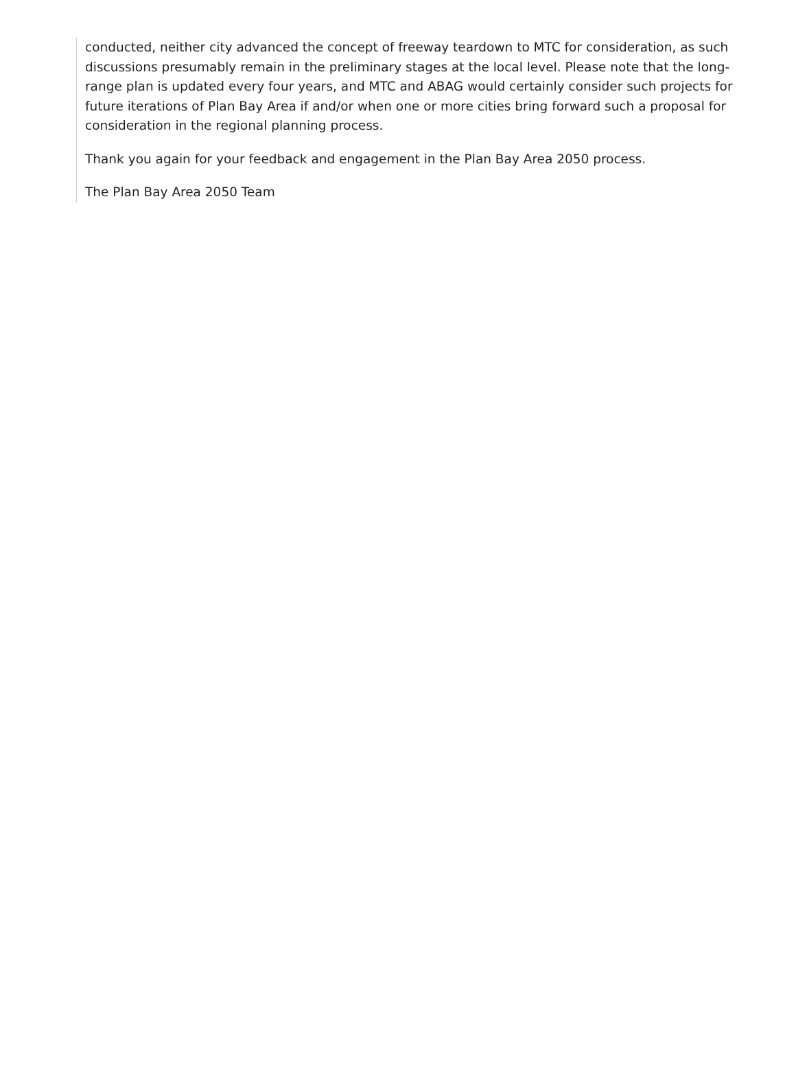conducted, neither city advanced the concept of freeway teardown to MTC for consideration, as such discussions presumably remain in the preliminary stages at the local level. Please note that the long-range plan is updated every four years, and MTC and ABAG would certainly consider such projects for future iterations of Plan Bay Area if and/or when one or more cities bring forward such a proposal for consideration in the regional planning process.
Thank you again for your feedback and engagement in the Plan Bay Area 2050 process.
The Plan Bay Area 2050 Team